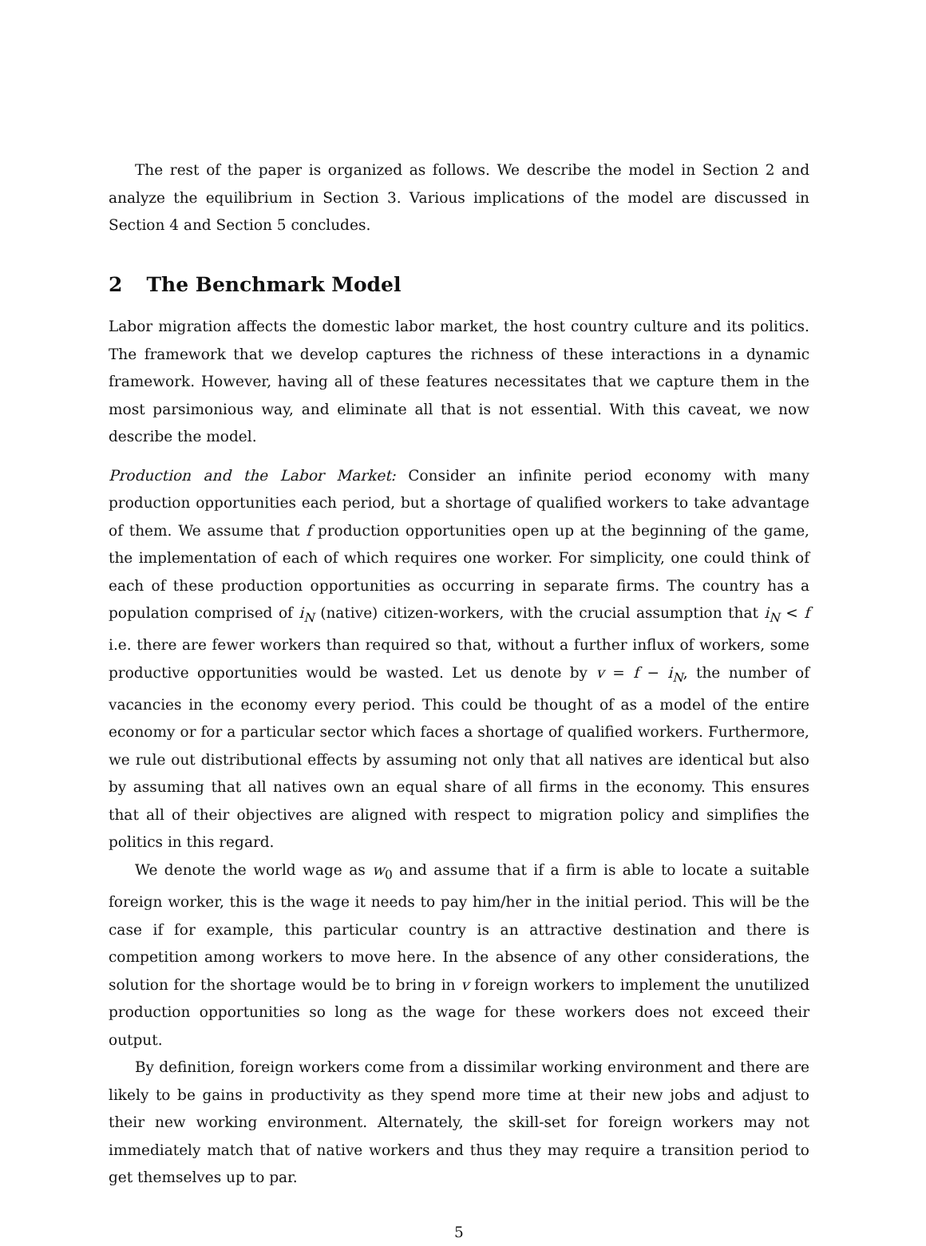The rest of the paper is organized as follows. We describe the model in Section 2 and analyze the equilibrium in Section 3. Various implications of the model are discussed in Section 4 and Section 5 concludes.
2 The Benchmark Model
Labor migration affects the domestic labor market, the host country culture and its politics. The framework that we develop captures the richness of these interactions in a dynamic framework. However, having all of these features necessitates that we capture them in the most parsimonious way, and eliminate all that is not essential. With this caveat, we now describe the model.
Production and the Labor Market: Consider an infinite period economy with many production opportunities each period, but a shortage of qualified workers to take advantage of them. We assume that f production opportunities open up at the beginning of the game, the implementation of each of which requires one worker. For simplicity, one could think of each of these production opportunities as occurring in separate firms. The country has a population comprised of i<sub>N</sub> (native) citizen-workers, with the crucial assumption that i<sub>N</sub> < f i.e. there are fewer workers than required so that, without a further influx of workers, some productive opportunities would be wasted. Let us denote by v = f − i<sub>N</sub>, the number of vacancies in the economy every period. This could be thought of as a model of the entire economy or for a particular sector which faces a shortage of qualified workers. Furthermore, we rule out distributional effects by assuming not only that all natives are identical but also by assuming that all natives own an equal share of all firms in the economy. This ensures that all of their objectives are aligned with respect to migration policy and simplifies the politics in this regard.
We denote the world wage as w<sub>0</sub> and assume that if a firm is able to locate a suitable foreign worker, this is the wage it needs to pay him/her in the initial period. This will be the case if for example, this particular country is an attractive destination and there is competition among workers to move here. In the absence of any other considerations, the solution for the shortage would be to bring in v foreign workers to implement the unutilized production opportunities so long as the wage for these workers does not exceed their output.
By definition, foreign workers come from a dissimilar working environment and there are likely to be gains in productivity as they spend more time at their new jobs and adjust to their new working environment. Alternately, the skill-set for foreign workers may not immediately match that of native workers and thus they may require a transition period to get themselves up to par.
5